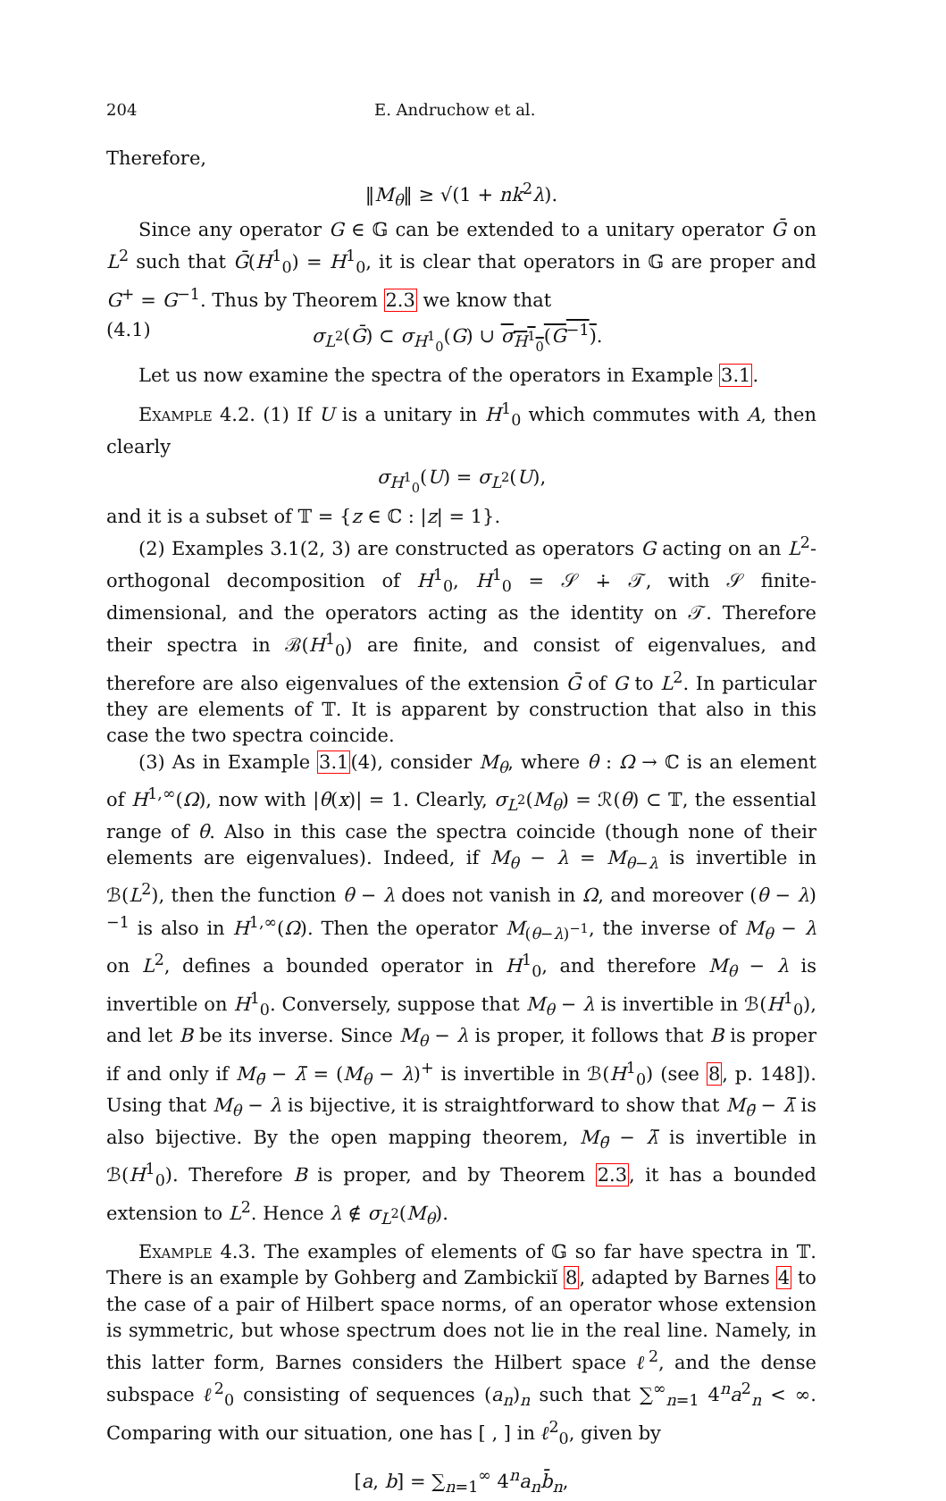204 E. Andruchow et al.
Therefore,
‖M<sub>θ</sub>‖ ≥ √(1 + nk<sup>2</sup>λ).
Since any operator G ∈ 𝔾 can be extended to a unitary operator Ḡ on L<sup>2</sup> such that Ḡ(H<sup>1</sup><sub>0</sub>) = H<sup>1</sup><sub>0</sub>, it is clear that operators in 𝔾 are proper and G<sup>+</sup> = G<sup>−1</sup>. Thus by Theorem 2.3 we know that
(4.1) σ<sub>L<sup>2</sup></sub>(Ḡ) ⊂ σ<sub>H<sup>1</sup><sub>0</sub></sub>(G) ∪ σ<sub>H<sup>1</sup><sub>0</sub></sub>(G<sup>−1</sup>).
Let us now examine the spectra of the operators in Example 3.1.
Example 4.2. (1) If U is a unitary in H<sup>1</sup><sub>0</sub> which commutes with A, then clearly
σ<sub>H<sup>1</sup><sub>0</sub></sub>(U) = σ<sub>L<sup>2</sup></sub>(U),
and it is a subset of 𝕋 = {z ∈ ℂ : |z| = 1}.
(2) Examples 3.1(2, 3) are constructed as operators G acting on an L<sup>2</sup>-orthogonal decomposition of H<sup>1</sup><sub>0</sub>, H<sup>1</sup><sub>0</sub> = 𝒮 ∔ 𝒯, with 𝒮 finite-dimensional, and the operators acting as the identity on 𝒯. Therefore their spectra in ℬ(H<sup>1</sup><sub>0</sub>) are finite, and consist of eigenvalues, and therefore are also eigenvalues of the extension Ḡ of G to L<sup>2</sup>. In particular they are elements of 𝕋. It is apparent by construction that also in this case the two spectra coincide.
(3) As in Example 3.1(4), consider M<sub>θ</sub>, where θ : Ω → ℂ is an element of H<sup>1,∞</sup>(Ω), now with |θ(x)| = 1. Clearly, σ<sub>L<sup>2</sup></sub>(M<sub>θ</sub>) = ℛ(θ) ⊂ 𝕋, the essential range of θ. Also in this case the spectra coincide (though none of their elements are eigenvalues). Indeed, if M<sub>θ</sub> − λ = M<sub>θ−λ</sub> is invertible in ℬ(L<sup>2</sup>), then the function θ − λ does not vanish in Ω, and moreover (θ − λ)<sup>−1</sup> is also in H<sup>1,∞</sup>(Ω). Then the operator M<sub>(θ−λ)<sup>−1</sup></sub>, the inverse of M<sub>θ</sub> − λ on L<sup>2</sup>, defines a bounded operator in H<sup>1</sup><sub>0</sub>, and therefore M<sub>θ</sub> − λ is invertible on H<sup>1</sup><sub>0</sub>. Conversely, suppose that M<sub>θ</sub> − λ is invertible in ℬ(H<sup>1</sup><sub>0</sub>), and let B be its inverse. Since M<sub>θ</sub> − λ is proper, it follows that B is proper if and only if M<sub>θ̄</sub> − λ̄ = (M<sub>θ</sub> − λ)<sup>+</sup> is invertible in ℬ(H<sup>1</sup><sub>0</sub>) (see 8, p. 148]). Using that M<sub>θ</sub> − λ is bijective, it is straightforward to show that M<sub>θ̄</sub> − λ̄ is also bijective. By the open mapping theorem, M<sub>θ̄</sub> − λ̄ is invertible in ℬ(H<sup>1</sup><sub>0</sub>). Therefore B is proper, and by Theorem 2.3, it has a bounded extension to L<sup>2</sup>. Hence λ ∉ σ<sub>L<sup>2</sup></sub>(M<sub>θ</sub>).
Example 4.3. The examples of elements of 𝔾 so far have spectra in 𝕋. There is an example by Gohberg and Zambickiĭ 8, adapted by Barnes 4 to the case of a pair of Hilbert space norms, of an operator whose extension is symmetric, but whose spectrum does not lie in the real line. Namely, in this latter form, Barnes considers the Hilbert space ℓ<sup>2</sup>, and the dense subspace ℓ<sup>2</sup><sub>0</sub> consisting of sequences (a<sub>n</sub>)<sub>n</sub> such that ∑<sup>∞</sup><sub>n=1</sub> 4<sup>n</sup>a<sup>2</sup><sub>n</sub> < ∞. Comparing with our situation, one has [ , ] in ℓ<sup>2</sup><sub>0</sub>, given by
[a, b] = ∑<sub>n=1</sub><sup>∞</sup> 4<sup>n</sup>a<sub>n</sub> b̄<sub>n</sub>,